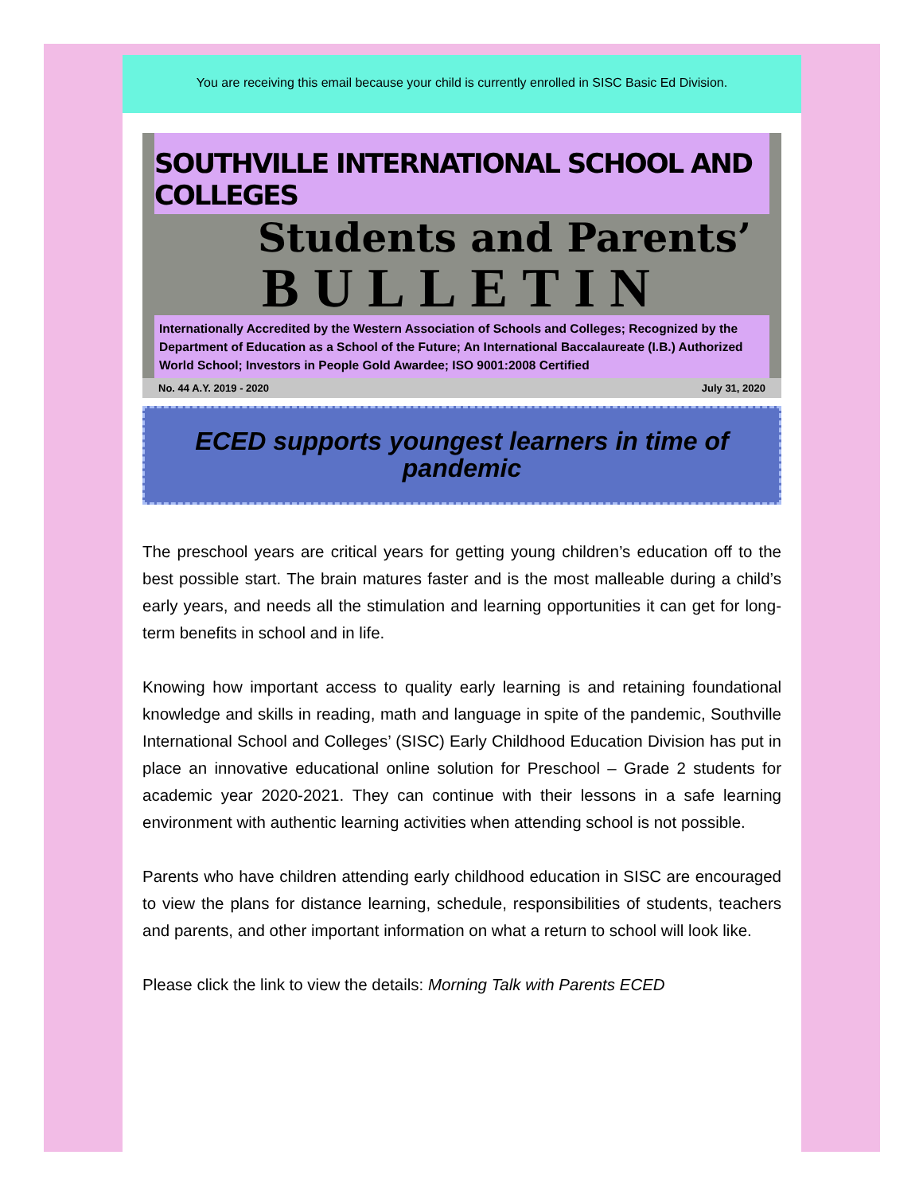You are receiving this email because your child is currently enrolled in SISC Basic Ed Division.
SOUTHVILLE INTERNATIONAL SCHOOL AND COLLEGES
Students and Parents’
BULLETIN
Internationally Accredited by the Western Association of Schools and Colleges; Recognized by the Department of Education as a School of the Future; An International Baccalaureate (I.B.) Authorized World School; Investors in People Gold Awardee; ISO 9001:2008 Certified
No. 44 A.Y. 2019 - 2020 July 31, 2020
ECED supports youngest learners in time of pandemic
The preschool years are critical years for getting young children’s education off to the best possible start. The brain matures faster and is the most malleable during a child’s early years, and needs all the stimulation and learning opportunities it can get for long-term benefits in school and in life.
Knowing how important access to quality early learning is and retaining foundational knowledge and skills in reading, math and language in spite of the pandemic, Southville International School and Colleges’ (SISC) Early Childhood Education Division has put in place an innovative educational online solution for Preschool – Grade 2 students for academic year 2020-2021. They can continue with their lessons in a safe learning environment with authentic learning activities when attending school is not possible.
Parents who have children attending early childhood education in SISC are encouraged to view the plans for distance learning, schedule, responsibilities of students, teachers and parents, and other important information on what a return to school will look like.
Please click the link to view the details: Morning Talk with Parents ECED